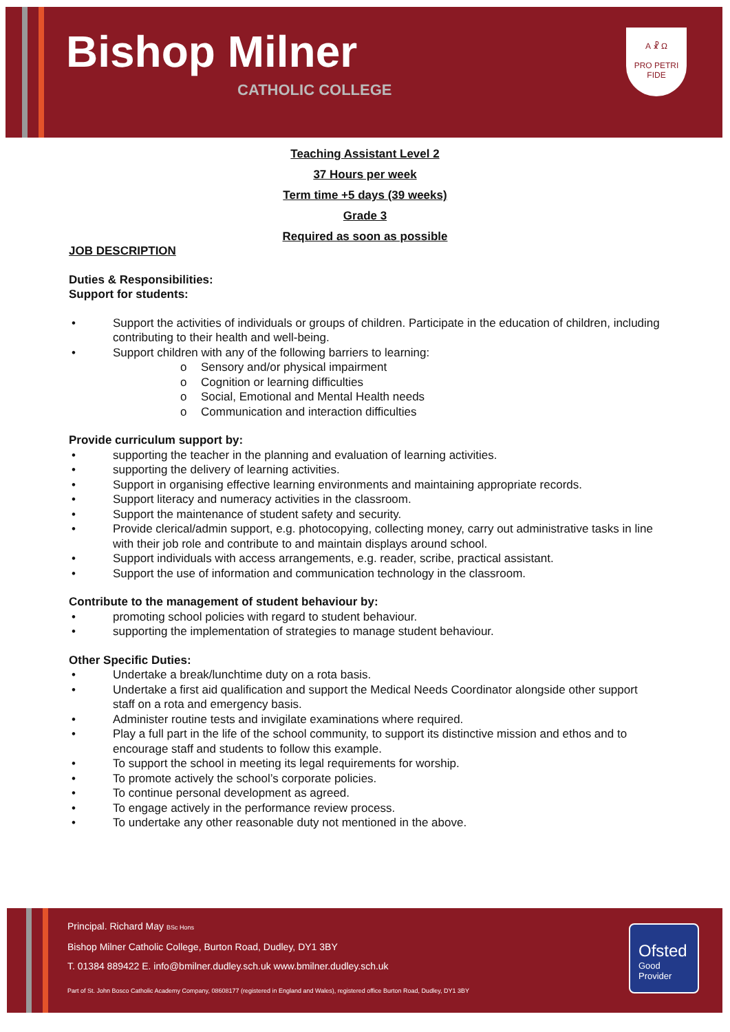Bishop Milner
CATHOLIC COLLEGE
A ☧ Ω
PRO PETRI FIDE
Teaching Assistant Level 2
37 Hours per week
Term time +5 days (39 weeks)
Grade 3
Required as soon as possible
JOB DESCRIPTION
Duties & Responsibilities:
Support for students:
• Support the activities of individuals or groups of children. Participate in the education of children, including contributing to their health and well-being.
• Support children with any of the following barriers to learning:
o Sensory and/or physical impairment
o Cognition or learning difficulties
o Social, Emotional and Mental Health needs
o Communication and interaction difficulties
Provide curriculum support by:
• supporting the teacher in the planning and evaluation of learning activities.
• supporting the delivery of learning activities.
• Support in organising effective learning environments and maintaining appropriate records.
• Support literacy and numeracy activities in the classroom.
• Support the maintenance of student safety and security.
• Provide clerical/admin support, e.g. photocopying, collecting money, carry out administrative tasks in line with their job role and contribute to and maintain displays around school.
• Support individuals with access arrangements, e.g. reader, scribe, practical assistant.
• Support the use of information and communication technology in the classroom.
Contribute to the management of student behaviour by:
• promoting school policies with regard to student behaviour.
• supporting the implementation of strategies to manage student behaviour.
Other Specific Duties:
• Undertake a break/lunchtime duty on a rota basis.
• Undertake a first aid qualification and support the Medical Needs Coordinator alongside other support staff on a rota and emergency basis.
• Administer routine tests and invigilate examinations where required.
• Play a full part in the life of the school community, to support its distinctive mission and ethos and to encourage staff and students to follow this example.
• To support the school in meeting its legal requirements for worship.
• To promote actively the school’s corporate policies.
• To continue personal development as agreed.
• To engage actively in the performance review process.
• To undertake any other reasonable duty not mentioned in the above.
Principal. Richard May BSc Hons
Bishop Milner Catholic College, Burton Road, Dudley, DY1 3BY
T. 01384 889422 E. info@bmilner.dudley.sch.uk www.bmilner.dudley.sch.uk
Part of St. John Bosco Catholic Academy Company, 08608177 (registered in England and Wales), registered office Burton Road, Dudley, DY1 3BY
Ofsted
Good
Provider